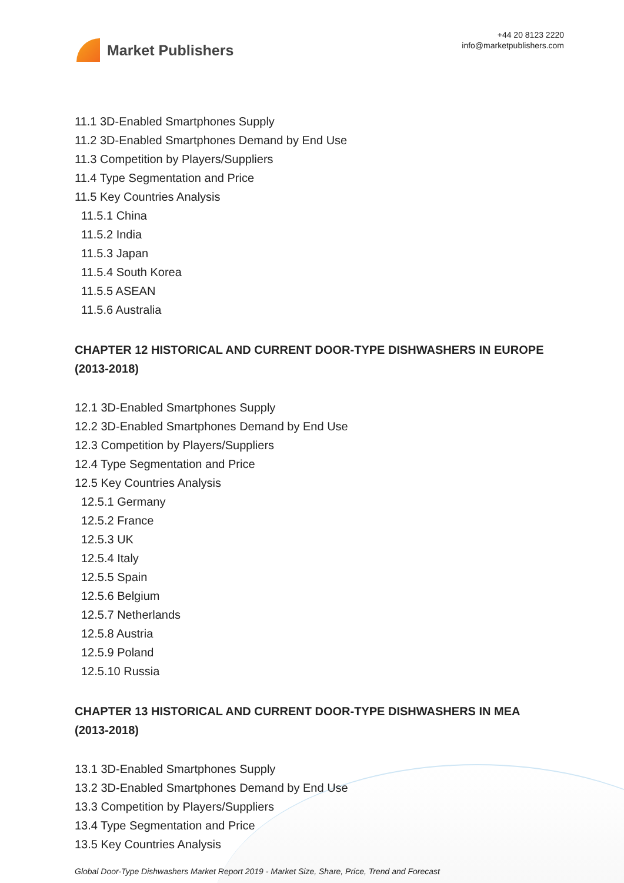Market Publishers
+44 20 8123 2220
info@marketpublishers.com
11.1 3D-Enabled Smartphones Supply
11.2 3D-Enabled Smartphones Demand by End Use
11.3 Competition by Players/Suppliers
11.4 Type Segmentation and Price
11.5 Key Countries Analysis
11.5.1 China
11.5.2 India
11.5.3 Japan
11.5.4 South Korea
11.5.5 ASEAN
11.5.6 Australia
CHAPTER 12 HISTORICAL AND CURRENT DOOR-TYPE DISHWASHERS IN EUROPE (2013-2018)
12.1 3D-Enabled Smartphones Supply
12.2 3D-Enabled Smartphones Demand by End Use
12.3 Competition by Players/Suppliers
12.4 Type Segmentation and Price
12.5 Key Countries Analysis
12.5.1 Germany
12.5.2 France
12.5.3 UK
12.5.4 Italy
12.5.5 Spain
12.5.6 Belgium
12.5.7 Netherlands
12.5.8 Austria
12.5.9 Poland
12.5.10 Russia
CHAPTER 13 HISTORICAL AND CURRENT DOOR-TYPE DISHWASHERS IN MEA (2013-2018)
13.1 3D-Enabled Smartphones Supply
13.2 3D-Enabled Smartphones Demand by End Use
13.3 Competition by Players/Suppliers
13.4 Type Segmentation and Price
13.5 Key Countries Analysis
Global Door-Type Dishwashers Market Report 2019 - Market Size, Share, Price, Trend and Forecast